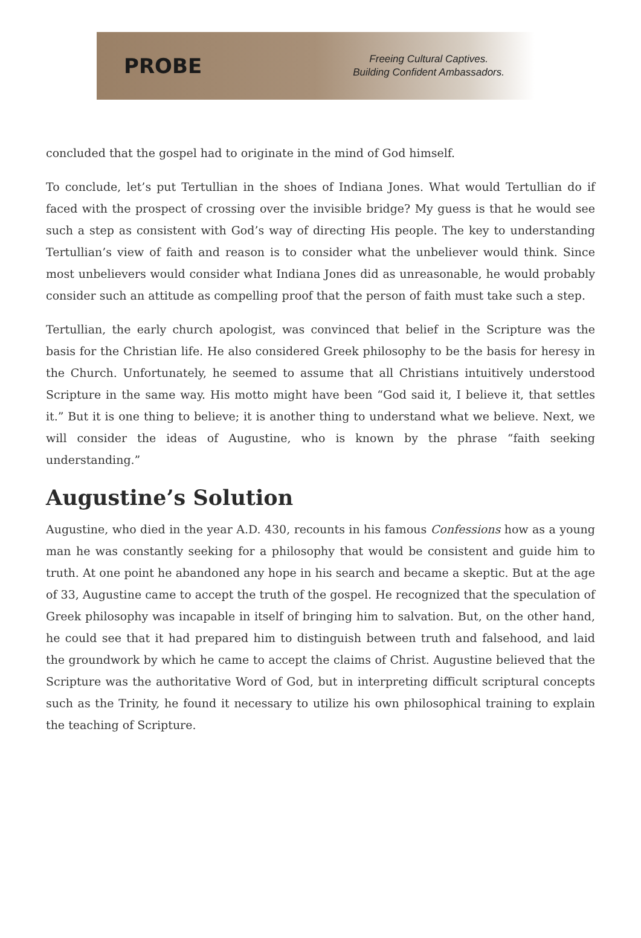PROBE
Freeing Cultural Captives.
Building Confident Ambassadors.
concluded that the gospel had to originate in the mind of God himself.
To conclude, let’s put Tertullian in the shoes of Indiana Jones. What would Tertullian do if faced with the prospect of crossing over the invisible bridge? My guess is that he would see such a step as consistent with God’s way of directing His people. The key to understanding Tertullian’s view of faith and reason is to consider what the unbeliever would think. Since most unbelievers would consider what Indiana Jones did as unreasonable, he would probably consider such an attitude as compelling proof that the person of faith must take such a step.
Tertullian, the early church apologist, was convinced that belief in the Scripture was the basis for the Christian life. He also considered Greek philosophy to be the basis for heresy in the Church. Unfortunately, he seemed to assume that all Christians intuitively understood Scripture in the same way. His motto might have been “God said it, I believe it, that settles it.” But it is one thing to believe; it is another thing to understand what we believe. Next, we will consider the ideas of Augustine, who is known by the phrase “faith seeking understanding.”
Augustine’s Solution
Augustine, who died in the year A.D. 430, recounts in his famous Confessions how as a young man he was constantly seeking for a philosophy that would be consistent and guide him to truth. At one point he abandoned any hope in his search and became a skeptic. But at the age of 33, Augustine came to accept the truth of the gospel. He recognized that the speculation of Greek philosophy was incapable in itself of bringing him to salvation. But, on the other hand, he could see that it had prepared him to distinguish between truth and falsehood, and laid the groundwork by which he came to accept the claims of Christ. Augustine believed that the Scripture was the authoritative Word of God, but in interpreting difficult scriptural concepts such as the Trinity, he found it necessary to utilize his own philosophical training to explain the teaching of Scripture.